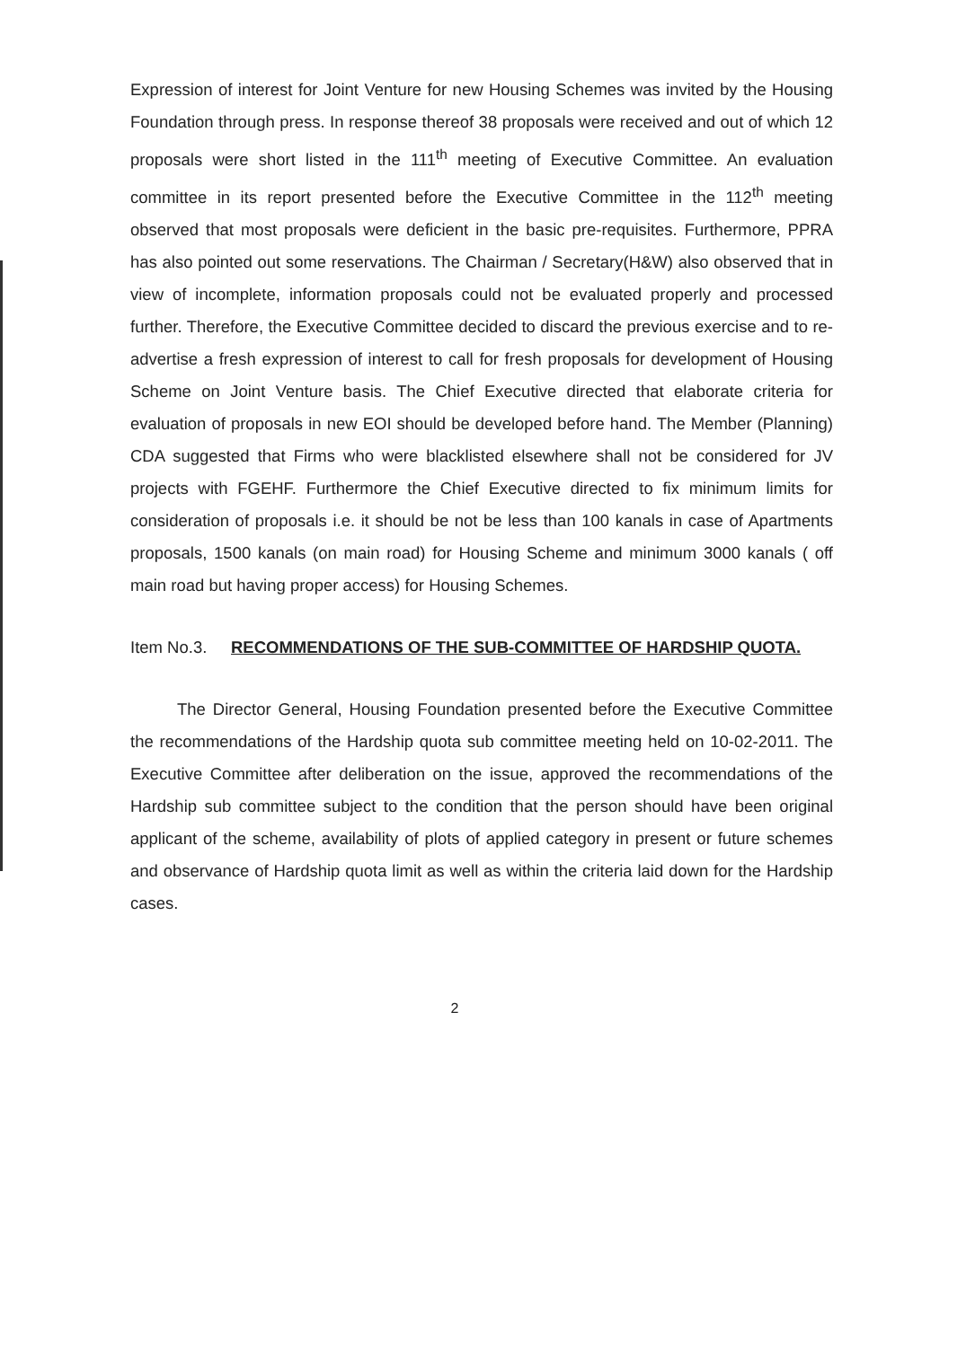Expression of interest for Joint Venture for new Housing Schemes was invited by the Housing Foundation through press. In response thereof 38 proposals were received and out of which 12 proposals were short listed in the 111<sup>th</sup> meeting of Executive Committee. An evaluation committee in its report presented before the Executive Committee in the 112<sup>th</sup> meeting observed that most proposals were deficient in the basic pre-requisites. Furthermore, PPRA has also pointed out some reservations. The Chairman / Secretary(H&W) also observed that in view of incomplete, information proposals could not be evaluated properly and processed further. Therefore, the Executive Committee decided to discard the previous exercise and to re-advertise a fresh expression of interest to call for fresh proposals for development of Housing Scheme on Joint Venture basis. The Chief Executive directed that elaborate criteria for evaluation of proposals in new EOI should be developed before hand. The Member (Planning) CDA suggested that Firms who were blacklisted elsewhere shall not be considered for JV projects with FGEHF. Furthermore the Chief Executive directed to fix minimum limits for consideration of proposals i.e. it should be not be less than 100 kanals in case of Apartments proposals, 1500 kanals (on main road) for Housing Scheme and minimum 3000 kanals ( off main road but having proper access) for Housing Schemes.
Item No.3. RECOMMENDATIONS OF THE SUB-COMMITTEE OF HARDSHIP QUOTA.
The Director General, Housing Foundation presented before the Executive Committee the recommendations of the Hardship quota sub committee meeting held on 10-02-2011. The Executive Committee after deliberation on the issue, approved the recommendations of the Hardship sub committee subject to the condition that the person should have been original applicant of the scheme, availability of plots of applied category in present or future schemes and observance of Hardship quota limit as well as within the criteria laid down for the Hardship cases.
2